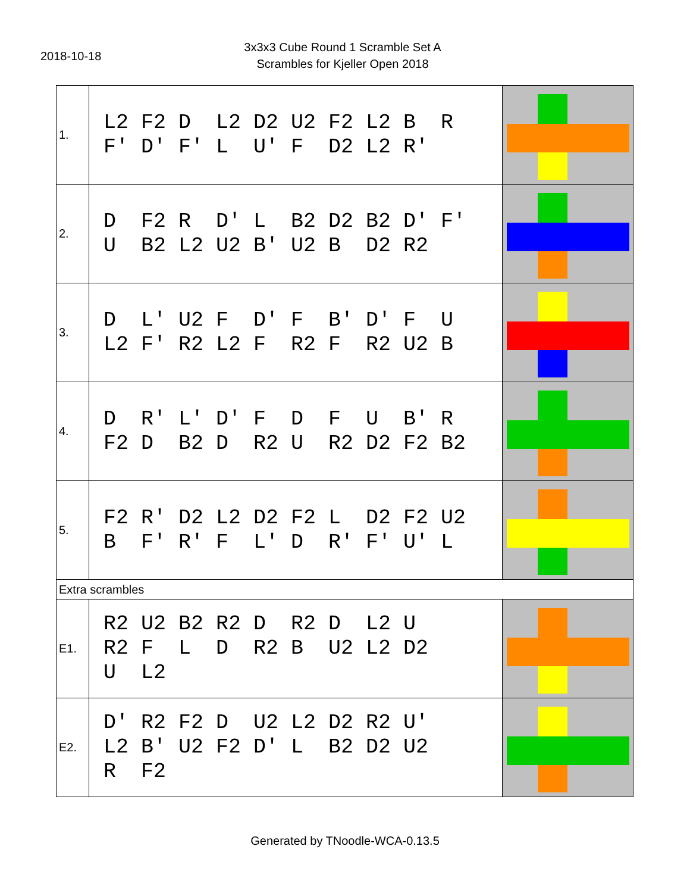2018-10-18
3x3x3 Cube Round 1 Scramble Set A
Scrambles for Kjeller Open 2018
| 1. | L2 F2 D L2 D2 U2 F2 L2 B R F' D' F' L U' F D2 L2 R' | |
| 2. | D F2 R D' L B2 D2 B2 D' F' U B2 L2 U2 B' U2 B D2 R2 | |
| 3. | D L' U2 F D' F B' D' F U L2 F' R2 L2 F R2 F R2 U2 B | |
| 4. | D R' L' D' F D F U B' R F2 D B2 D R2 U R2 D2 F2 B2 | |
| 5. | F2 R' D2 L2 D2 F2 L D2 F2 U2 B F' R' F L' D R' F' U' L | |
| Extra scrambles | | |
| E1. | R2 U2 B2 R2 D R2 D L2 U R2 F L D R2 B U2 L2 D2 U L2 | |
| E2. | D' R2 F2 D U2 L2 D2 R2 U' L2 B' U2 F2 D' L B2 D2 U2 R F2 | |
Generated by TNoodle-WCA-0.13.5